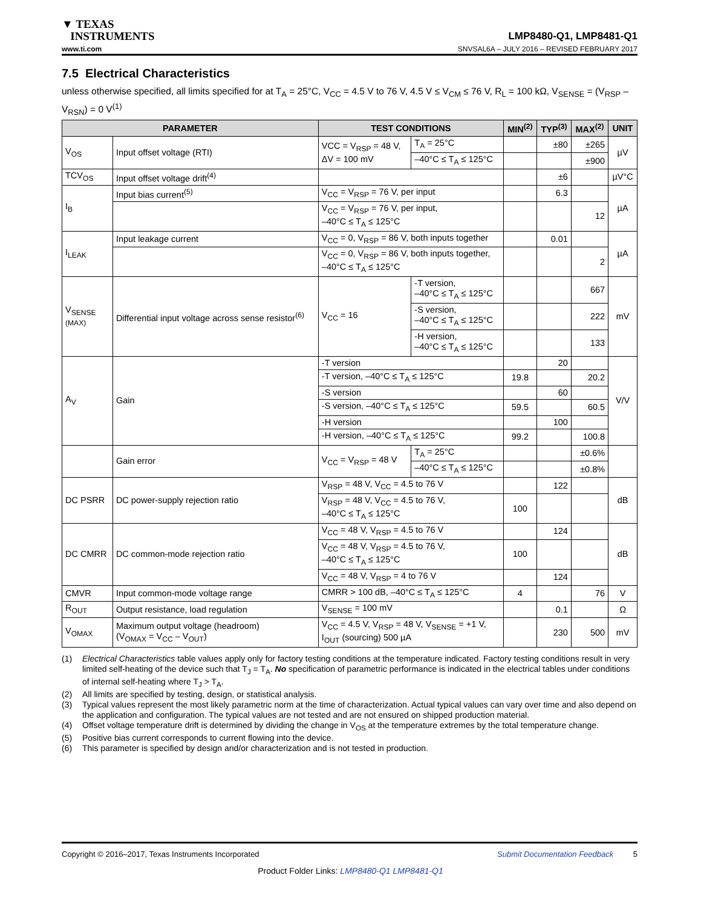▼ TEXAS
INSTRUMENTS
LMP8480-Q1, LMP8481-Q1
www.ti.com SNVSAL6A – JULY 2016 – REVISED FEBRUARY 2017
7.5 Electrical Characteristics
unless otherwise specified, all limits specified for at T<sub>A</sub> = 25°C, V<sub>CC</sub> = 4.5 V to 76 V, 4.5 V ≤ V<sub>CM</sub> ≤ 76 V, R<sub>L</sub> = 100 kΩ, V<sub>SENSE</sub> = (V<sub>RSP</sub> – V<sub>RSN</sub>) = 0 V<sup>(1)</sup>
| PARAMETER | | TEST CONDITIONS | | MIN<sup>(2)</sup> | TYP<sup>(3)</sup> | MAX<sup>(2)</sup> | UNIT |
| --- | --- | --- | --- | --- | --- | --- | --- |
| V<sub>OS</sub> | Input offset voltage (RTI) | VCC = V<sub>RSP</sub> = 48 V, ΔV = 100 mV | T<sub>A</sub> = 25°C | | ±80 | ±265 | µV |
| | | | –40°C ≤ T<sub>A</sub> ≤ 125°C | | | ±900 | |
| TCV<sub>OS</sub> | Input offset voltage drift<sup>(4)</sup> | | | | ±6 | | µV°C |
| I<sub>B</sub> | Input bias current<sup>(5)</sup> | V<sub>CC</sub> = V<sub>RSP</sub> = 76 V, per input | | | 6.3 | | µA |
| | | V<sub>CC</sub> = V<sub>RSP</sub> = 76 V, per input, –40°C ≤ T<sub>A</sub> ≤ 125°C | | | | 12 | |
| I<sub>LEAK</sub> | Input leakage current | V<sub>CC</sub> = 0, V<sub>RSP</sub> = 86 V, both inputs together | | | 0.01 | | µA |
| | | V<sub>CC</sub> = 0, V<sub>RSP</sub> = 86 V, both inputs together, –40°C ≤ T<sub>A</sub> ≤ 125°C | | | | 2 | |
| V<sub>SENSE</sub> (MAX) | Differential input voltage across sense resistor<sup>(6)</sup> | V<sub>CC</sub> = 16 | -T version, –40°C ≤ T<sub>A</sub> ≤ 125°C | | | 667 | mV |
| | | | -S version, –40°C ≤ T<sub>A</sub> ≤ 125°C | | | 222 | |
| | | | -H version, –40°C ≤ T<sub>A</sub> ≤ 125°C | | | 133 | |
| A<sub>V</sub> | Gain | -T version | | | 20 | | V/V |
| | | -T version, –40°C ≤ T<sub>A</sub> ≤ 125°C | | 19.8 | | 20.2 | |
| | | -S version | | | 60 | | |
| | | -S version, –40°C ≤ T<sub>A</sub> ≤ 125°C | | 59.5 | | 60.5 | |
| | | -H version | | | 100 | | |
| | | -H version, –40°C ≤ T<sub>A</sub> ≤ 125°C | | 99.2 | | 100.8 | |
| | Gain error | V<sub>CC</sub> = V<sub>RSP</sub> = 48 V | T<sub>A</sub> = 25°C | | | ±0.6% | |
| | | | –40°C ≤ T<sub>A</sub> ≤ 125°C | | | ±0.8% | |
| DC PSRR | DC power-supply rejection ratio | V<sub>RSP</sub> = 48 V, V<sub>CC</sub> = 4.5 to 76 V | | | 122 | | dB |
| | | V<sub>RSP</sub> = 48 V, V<sub>CC</sub> = 4.5 to 76 V, –40°C ≤ T<sub>A</sub> ≤ 125°C | | 100 | | | |
| DC CMRR | DC common-mode rejection ratio | V<sub>CC</sub> = 48 V, V<sub>RSP</sub> = 4.5 to 76 V | | | 124 | | dB |
| | | V<sub>CC</sub> = 48 V, V<sub>RSP</sub> = 4.5 to 76 V, –40°C ≤ T<sub>A</sub> ≤ 125°C | | 100 | | | |
| | | V<sub>CC</sub> = 48 V, V<sub>RSP</sub> = 4 to 76 V | | | 124 | | |
| CMVR | Input common-mode voltage range | CMRR > 100 dB, –40°C ≤ T<sub>A</sub> ≤ 125°C | | 4 | | 76 | V |
| R<sub>OUT</sub> | Output resistance, load regulation | V<sub>SENSE</sub> = 100 mV | | | 0.1 | | Ω |
| V<sub>OMAX</sub> | Maximum output voltage (headroom) (V<sub>OMAX</sub> = V<sub>CC</sub> – V<sub>OUT</sub>) | V<sub>CC</sub> = 4.5 V, V<sub>RSP</sub> = 48 V, V<sub>SENSE</sub> = +1 V, I<sub>OUT</sub> (sourcing) 500 µA | | | 230 | 500 | mV |
(1) Electrical Characteristics table values apply only for factory testing conditions at the temperature indicated. Factory testing conditions result in very limited self-heating of the device such that T<sub>J</sub> = T<sub>A</sub>. No specification of parametric performance is indicated in the electrical tables under conditions of internal self-heating where T<sub>J</sub> > T<sub>A</sub>.
(2) All limits are specified by testing, design, or statistical analysis.
(3) Typical values represent the most likely parametric norm at the time of characterization. Actual typical values can vary over time and also depend on the application and configuration. The typical values are not tested and are not ensured on shipped production material.
(4) Offset voltage temperature drift is determined by dividing the change in V<sub>OS</sub> at the temperature extremes by the total temperature change.
(5) Positive bias current corresponds to current flowing into the device.
(6) This parameter is specified by design and/or characterization and is not tested in production.
Copyright © 2016–2017, Texas Instruments Incorporated Submit Documentation Feedback 5
Product Folder Links: LMP8480-Q1 LMP8481-Q1